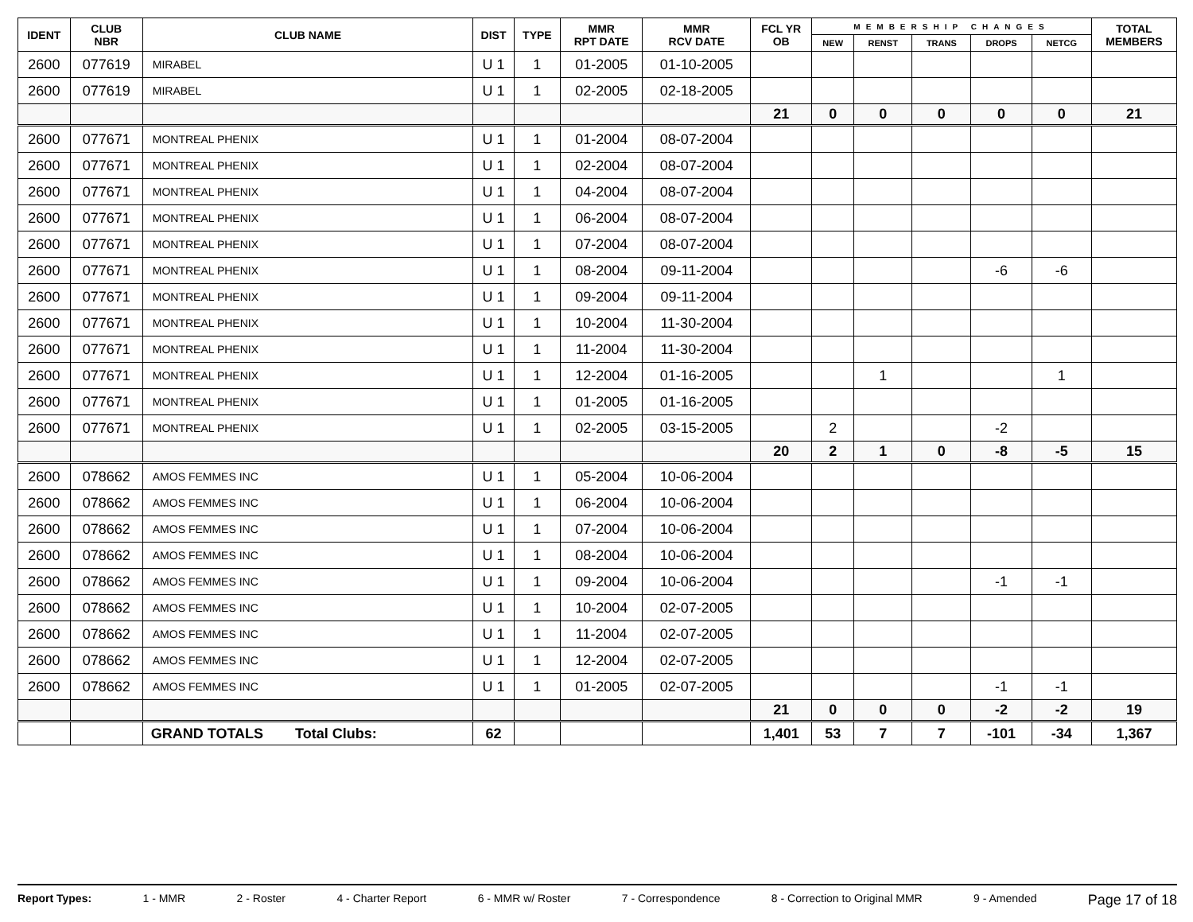| IDENT | CLUB NBR | CLUB NAME | DIST | TYPE | MMR RPT DATE | MMR RCV DATE | FCL YR OB | MEMBERSHIP CHANGES | | | | | TOTAL MEMBERS |
| --- | --- | --- | --- | --- | --- | --- | --- | --- | --- | --- | --- | --- | --- |
| | | | | | | | | NEW | RENST | TRANS | DROPS | NETCG | |
| 2600 | 077619 | MIRABEL | U 1 | 1 | 01-2005 | 01-10-2005 | | | | | | | |
| 2600 | 077619 | MIRABEL | U 1 | 1 | 02-2005 | 02-18-2005 | | | | | | | |
| | | | | | | | 21 | 0 | 0 | 0 | 0 | 0 | 21 |
| 2600 | 077671 | MONTREAL PHENIX | U 1 | 1 | 01-2004 | 08-07-2004 | | | | | | | |
| 2600 | 077671 | MONTREAL PHENIX | U 1 | 1 | 02-2004 | 08-07-2004 | | | | | | | |
| 2600 | 077671 | MONTREAL PHENIX | U 1 | 1 | 04-2004 | 08-07-2004 | | | | | | | |
| 2600 | 077671 | MONTREAL PHENIX | U 1 | 1 | 06-2004 | 08-07-2004 | | | | | | | |
| 2600 | 077671 | MONTREAL PHENIX | U 1 | 1 | 07-2004 | 08-07-2004 | | | | | | | |
| 2600 | 077671 | MONTREAL PHENIX | U 1 | 1 | 08-2004 | 09-11-2004 | | | | | -6 | -6 | |
| 2600 | 077671 | MONTREAL PHENIX | U 1 | 1 | 09-2004 | 09-11-2004 | | | | | | | |
| 2600 | 077671 | MONTREAL PHENIX | U 1 | 1 | 10-2004 | 11-30-2004 | | | | | | | |
| 2600 | 077671 | MONTREAL PHENIX | U 1 | 1 | 11-2004 | 11-30-2004 | | | | | | | |
| 2600 | 077671 | MONTREAL PHENIX | U 1 | 1 | 12-2004 | 01-16-2005 | | | 1 | | | 1 | |
| 2600 | 077671 | MONTREAL PHENIX | U 1 | 1 | 01-2005 | 01-16-2005 | | | | | | | |
| 2600 | 077671 | MONTREAL PHENIX | U 1 | 1 | 02-2005 | 03-15-2005 | | 2 | | | -2 | | |
| | | | | | | | 20 | 2 | 1 | 0 | -8 | -5 | 15 |
| 2600 | 078662 | AMOS FEMMES INC | U 1 | 1 | 05-2004 | 10-06-2004 | | | | | | | |
| 2600 | 078662 | AMOS FEMMES INC | U 1 | 1 | 06-2004 | 10-06-2004 | | | | | | | |
| 2600 | 078662 | AMOS FEMMES INC | U 1 | 1 | 07-2004 | 10-06-2004 | | | | | | | |
| 2600 | 078662 | AMOS FEMMES INC | U 1 | 1 | 08-2004 | 10-06-2004 | | | | | | | |
| 2600 | 078662 | AMOS FEMMES INC | U 1 | 1 | 09-2004 | 10-06-2004 | | | | | -1 | -1 | |
| 2600 | 078662 | AMOS FEMMES INC | U 1 | 1 | 10-2004 | 02-07-2005 | | | | | | | |
| 2600 | 078662 | AMOS FEMMES INC | U 1 | 1 | 11-2004 | 02-07-2005 | | | | | | | |
| 2600 | 078662 | AMOS FEMMES INC | U 1 | 1 | 12-2004 | 02-07-2005 | | | | | | | |
| 2600 | 078662 | AMOS FEMMES INC | U 1 | 1 | 01-2005 | 02-07-2005 | | | | | -1 | -1 | |
| | | | | | | | 21 | 0 | 0 | 0 | -2 | -2 | 19 |
| | | GRAND TOTALS Total Clubs: | 62 | | | | 1,401 | 53 | 7 | 7 | -101 | -34 | 1,367 |
Report Types: 1 - MMR 2 - Roster 4 - Charter Report 6 - MMR w/ Roster 7 - Correspondence 8 - Correction to Original MMR 9 - Amended Page 17 of 18